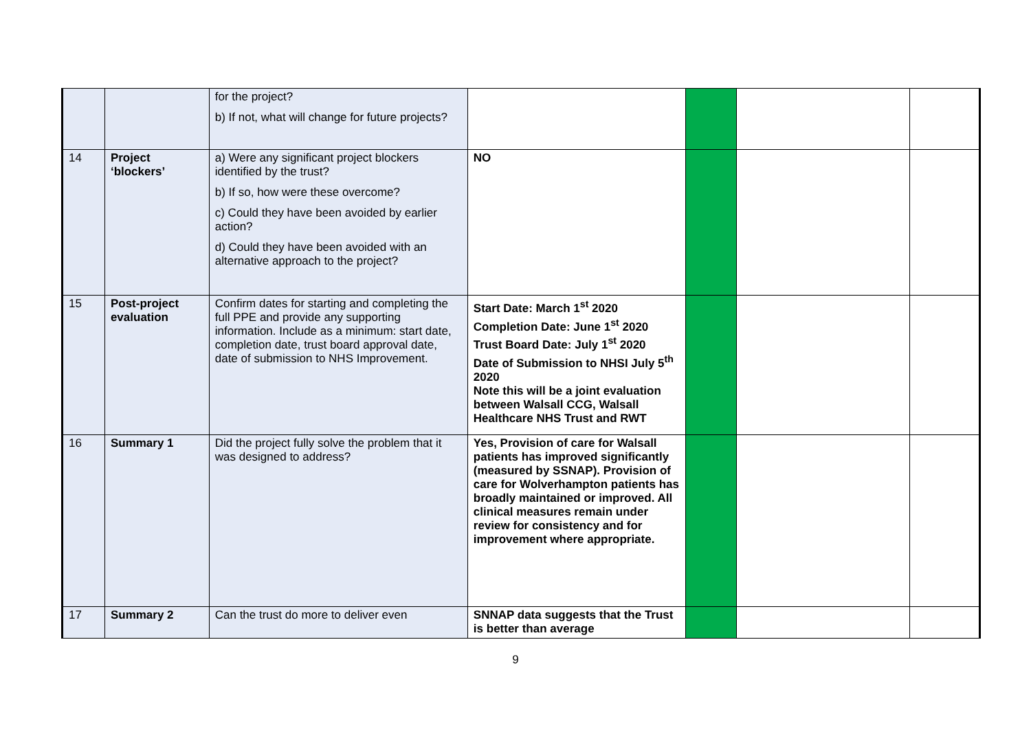| | | for the project? b) If not, what will change for future projects? | | | | |
| 14 | Project ‘blockers’ | a) Were any significant project blockers identified by the trust? b) If so, how were these overcome? c) Could they have been avoided by earlier action? d) Could they have been avoided with an alternative approach to the project? | NO | | | |
| 15 | Post-project evaluation | Confirm dates for starting and completing the full PPE and provide any supporting information. Include as a minimum: start date, completion date, trust board approval date, date of submission to NHS Improvement. | Start Date: March 1<sup>st</sup> 2020 Completion Date: June 1<sup>st</sup> 2020 Trust Board Date: July 1<sup>st</sup> 2020 Date of Submission to NHSI July 5<sup>th</sup> 2020 Note this will be a joint evaluation between Walsall CCG, Walsall Healthcare NHS Trust and RWT | | | |
| 16 | Summary 1 | Did the project fully solve the problem that it was designed to address? | Yes, Provision of care for Walsall patients has improved significantly (measured by SSNAP). Provision of care for Wolverhampton patients has broadly maintained or improved. All clinical measures remain under review for consistency and for improvement where appropriate. | | | |
| 17 | Summary 2 | Can the trust do more to deliver even | SNNAP data suggests that the Trust is better than average | | | |
9